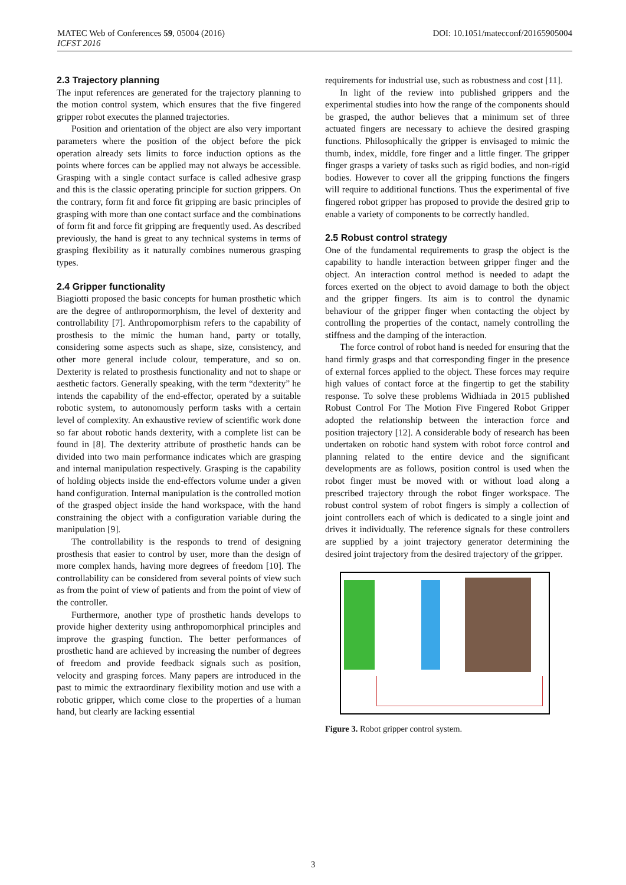DOI: 10.1051/matecconf/20165905004 MATEC Web of Conferences 59, 05004 (2016)
ICFST 2016
2.3 Trajectory planning
The input references are generated for the trajectory planning to the motion control system, which ensures that the five fingered gripper robot executes the planned trajectories.
Position and orientation of the object are also very important parameters where the position of the object before the pick operation already sets limits to force induction options as the points where forces can be applied may not always be accessible. Grasping with a single contact surface is called adhesive grasp and this is the classic operating principle for suction grippers. On the contrary, form fit and force fit gripping are basic principles of grasping with more than one contact surface and the combinations of form fit and force fit gripping are frequently used. As described previously, the hand is great to any technical systems in terms of grasping flexibility as it naturally combines numerous grasping types.
2.4 Gripper functionality
Biagiotti proposed the basic concepts for human prosthetic which are the degree of anthropormorphism, the level of dexterity and controllability [7]. Anthropomorphism refers to the capability of prosthesis to the mimic the human hand, party or totally, considering some aspects such as shape, size, consistency, and other more general include colour, temperature, and so on. Dexterity is related to prosthesis functionality and not to shape or aesthetic factors. Generally speaking, with the term “dexterity” he intends the capability of the end-effector, operated by a suitable robotic system, to autonomously perform tasks with a certain level of complexity. An exhaustive review of scientific work done so far about robotic hands dexterity, with a complete list can be found in [8]. The dexterity attribute of prosthetic hands can be divided into two main performance indicates which are grasping and internal manipulation respectively. Grasping is the capability of holding objects inside the end-effectors volume under a given hand configuration. Internal manipulation is the controlled motion of the grasped object inside the hand workspace, with the hand constraining the object with a configuration variable during the manipulation [9].
The controllability is the responds to trend of designing prosthesis that easier to control by user, more than the design of more complex hands, having more degrees of freedom [10]. The controllability can be considered from several points of view such as from the point of view of patients and from the point of view of the controller.
Furthermore, another type of prosthetic hands develops to provide higher dexterity using anthropomorphical principles and improve the grasping function. The better performances of prosthetic hand are achieved by increasing the number of degrees of freedom and provide feedback signals such as position, velocity and grasping forces. Many papers are introduced in the past to mimic the extraordinary flexibility motion and use with a robotic gripper, which come close to the properties of a human hand, but clearly are lacking essential
requirements for industrial use, such as robustness and cost [11].
In light of the review into published grippers and the experimental studies into how the range of the components should be grasped, the author believes that a minimum set of three actuated fingers are necessary to achieve the desired grasping functions. Philosophically the gripper is envisaged to mimic the thumb, index, middle, fore finger and a little finger. The gripper finger grasps a variety of tasks such as rigid bodies, and non-rigid bodies. However to cover all the gripping functions the fingers will require to additional functions. Thus the experimental of five fingered robot gripper has proposed to provide the desired grip to enable a variety of components to be correctly handled.
2.5 Robust control strategy
One of the fundamental requirements to grasp the object is the capability to handle interaction between gripper finger and the object. An interaction control method is needed to adapt the forces exerted on the object to avoid damage to both the object and the gripper fingers. Its aim is to control the dynamic behaviour of the gripper finger when contacting the object by controlling the properties of the contact, namely controlling the stiffness and the damping of the interaction.
The force control of robot hand is needed for ensuring that the hand firmly grasps and that corresponding finger in the presence of external forces applied to the object. These forces may require high values of contact force at the fingertip to get the stability response. To solve these problems Widhiada in 2015 published Robust Control For The Motion Five Fingered Robot Gripper adopted the relationship between the interaction force and position trajectory [12]. A considerable body of research has been undertaken on robotic hand system with robot force control and planning related to the entire device and the significant developments are as follows, position control is used when the robot finger must be moved with or without load along a prescribed trajectory through the robot finger workspace. The robust control system of robot fingers is simply a collection of joint controllers each of which is dedicated to a single joint and drives it individually. The reference signals for these controllers are supplied by a joint trajectory generator determining the desired joint trajectory from the desired trajectory of the gripper.
Figure 3. Robot gripper control system.
3